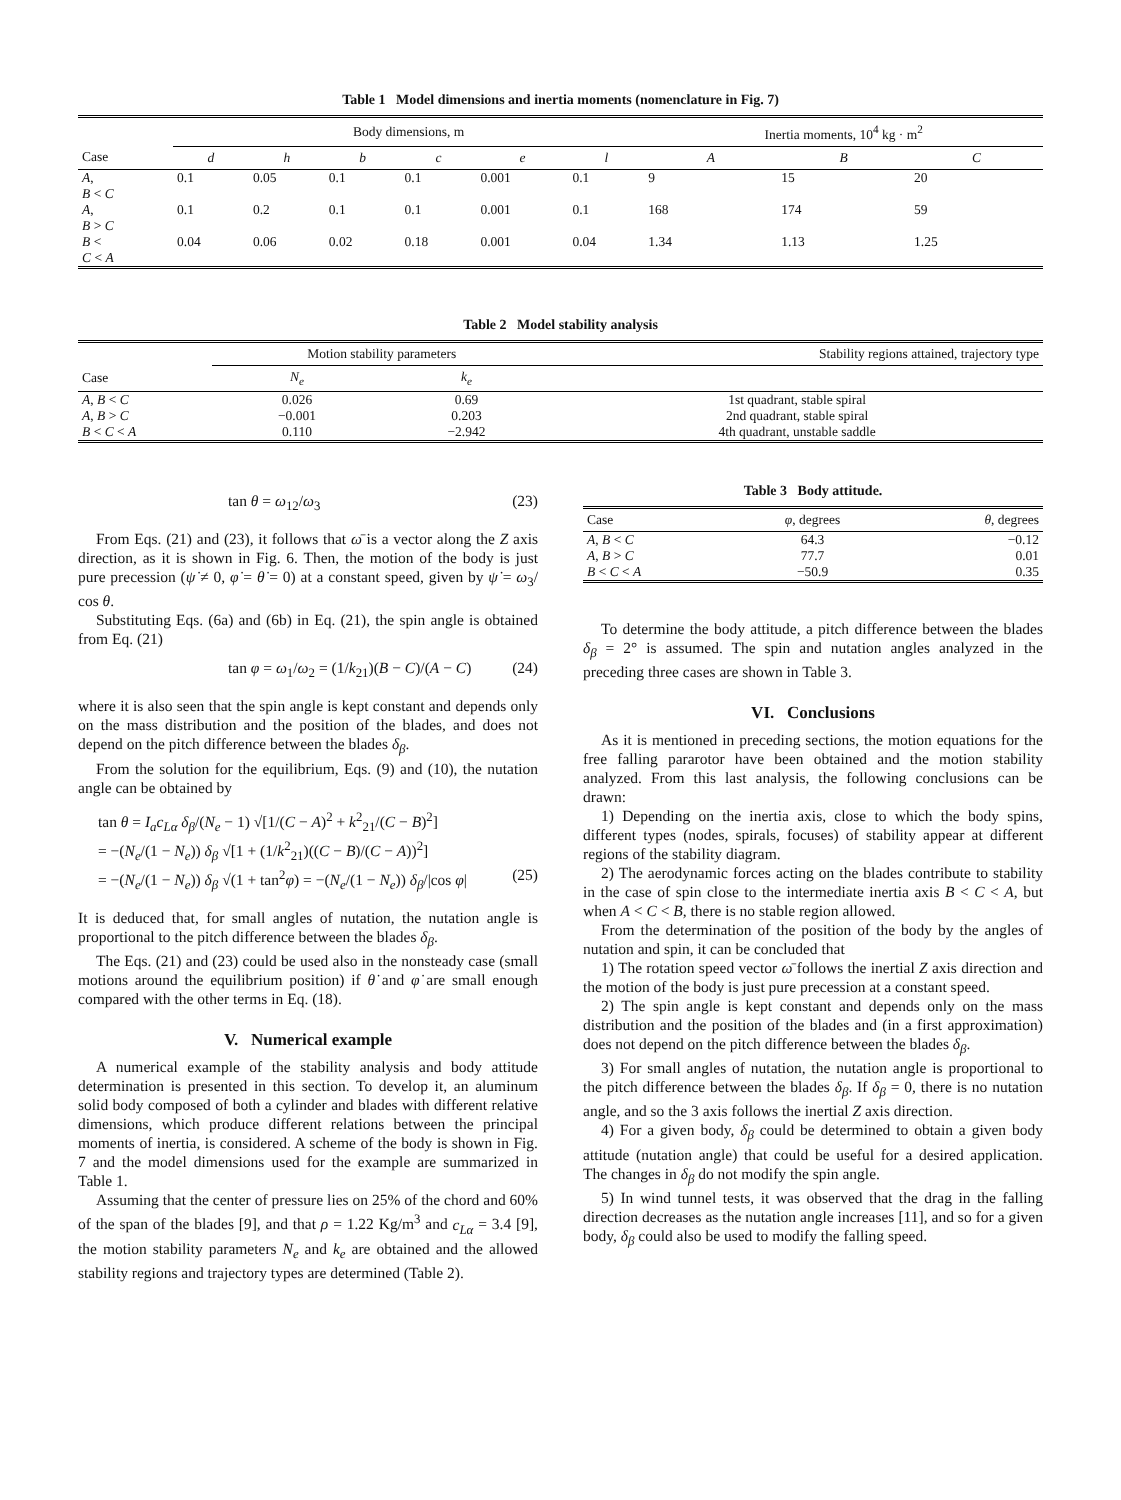Table 1 Model dimensions and inertia moments (nomenclature in Fig. 7)
| | Body dimensions, m | | | | | | Inertia moments, 10<sup>4</sup> kg · m<sup>2</sup> | | |
| --- | --- | --- | --- | --- | --- | --- | --- | --- | --- |
| Case | d | h | b | c | e | l | A | B | C |
| A , B < C | 0.1 | 0.05 | 0.1 | 0.1 | 0.001 | 0.1 | 9 | 15 | 20 |
| A , B > C | 0.1 | 0.2 | 0.1 | 0.1 | 0.001 | 0.1 | 168 | 174 | 59 |
| B < C < A | 0.04 | 0.06 | 0.02 | 0.18 | 0.001 | 0.04 | 1.34 | 1.13 | 1.25 |
Table 2 Model stability analysis
| | Motion stability parameters | | Stability regions attained, trajectory type |
| --- | --- | --- | --- |
| Case | N<sub>e</sub> | k<sub>e</sub> | |
| A , B < C A , B > C B < C < A | 0.026 −0.001 0.110 | 0.69 0.203 −2.942 | 1st quadrant, stable spiral 2nd quadrant, stable spiral 4th quadrant, unstable saddle |
tan θ = ω<sub>12</sub>/ω<sub>3</sub> (23)
From Eqs. (21) and (23), it follows that ω̄ is a vector along the Z axis direction, as it is shown in Fig. 6. Then, the motion of the body is just pure precession (ψ̇ ≠ 0, φ̇ = θ̇ = 0) at a constant speed, given by ψ̇ = ω<sub>3</sub>/ cos θ.
Substituting Eqs. (6a) and (6b) in Eq. (21), the spin angle is obtained from Eq. (21)
tan φ = ω<sub>1</sub>/ω<sub>2</sub> = (1/k<sub>21</sub>)(B − C)/(A − C) (24)
where it is also seen that the spin angle is kept constant and depends only on the mass distribution and the position of the blades, and does not depend on the pitch difference between the blades δ<sub>β</sub>.
From the solution for the equilibrium, Eqs. (9) and (10), the nutation angle can be obtained by
tan θ = I<sub>a</sub>c<sub>Lα</sub> δ<sub>β</sub>/(N<sub>e</sub> − 1) √[1/(C − A)<sup>2</sup> + k<sup>2</sup><sub>21</sub>/(C − B)<sup>2</sup>]
= −(N<sub>e</sub>/(1 − N<sub>e</sub>)) δ<sub>β</sub> √[1 + (1/k<sup>2</sup><sub>21</sub>)((C − B)/(C − A))<sup>2</sup>]
= −(N<sub>e</sub>/(1 − N<sub>e</sub>)) δ<sub>β</sub> √(1 + tan<sup>2</sup>φ) = −(N<sub>e</sub>/(1 − N<sub>e</sub>)) δ<sub>β</sub>/|cos φ| (25)
It is deduced that, for small angles of nutation, the nutation angle is proportional to the pitch difference between the blades δ<sub>β</sub>.
The Eqs. (21) and (23) could be used also in the nonsteady case (small motions around the equilibrium position) if θ̇ and φ̇ are small enough compared with the other terms in Eq. (18).
V. Numerical example
A numerical example of the stability analysis and body attitude determination is presented in this section. To develop it, an aluminum solid body composed of both a cylinder and blades with different relative dimensions, which produce different relations between the principal moments of inertia, is considered. A scheme of the body is shown in Fig. 7 and the model dimensions used for the example are summarized in Table 1.
Assuming that the center of pressure lies on 25% of the chord and 60% of the span of the blades [9], and that ρ = 1.22 Kg/m<sup>3</sup> and c<sub>Lα</sub> = 3.4 [9], the motion stability parameters N<sub>e</sub> and k<sub>e</sub> are obtained and the allowed stability regions and trajectory types are determined (Table 2).
Table 3 Body attitude.
| Case | φ , degrees | θ , degrees |
| --- | --- | --- |
| A , B < C A , B > C B < C < A | 64.3 77.7 −50.9 | −0.12 0.01 0.35 |
To determine the body attitude, a pitch difference between the blades δ<sub>β</sub> = 2° is assumed. The spin and nutation angles analyzed in the preceding three cases are shown in Table 3.
VI. Conclusions
As it is mentioned in preceding sections, the motion equations for the free falling pararotor have been obtained and the motion stability analyzed. From this last analysis, the following conclusions can be drawn:
1) Depending on the inertia axis, close to which the body spins, different types (nodes, spirals, focuses) of stability appear at different regions of the stability diagram.
2) The aerodynamic forces acting on the blades contribute to stability in the case of spin close to the intermediate inertia axis B < C < A, but when A < C < B, there is no stable region allowed.
From the determination of the position of the body by the angles of nutation and spin, it can be concluded that
1) The rotation speed vector ω̄ follows the inertial Z axis direction and the motion of the body is just pure precession at a constant speed.
2) The spin angle is kept constant and depends only on the mass distribution and the position of the blades and (in a first approximation) does not depend on the pitch difference between the blades δ<sub>β</sub>.
3) For small angles of nutation, the nutation angle is proportional to the pitch difference between the blades δ<sub>β</sub>. If δ<sub>β</sub> = 0, there is no nutation angle, and so the 3 axis follows the inertial Z axis direction.
4) For a given body, δ<sub>β</sub> could be determined to obtain a given body attitude (nutation angle) that could be useful for a desired application. The changes in δ<sub>β</sub> do not modify the spin angle.
5) In wind tunnel tests, it was observed that the drag in the falling direction decreases as the nutation angle increases [11], and so for a given body, δ<sub>β</sub> could also be used to modify the falling speed.